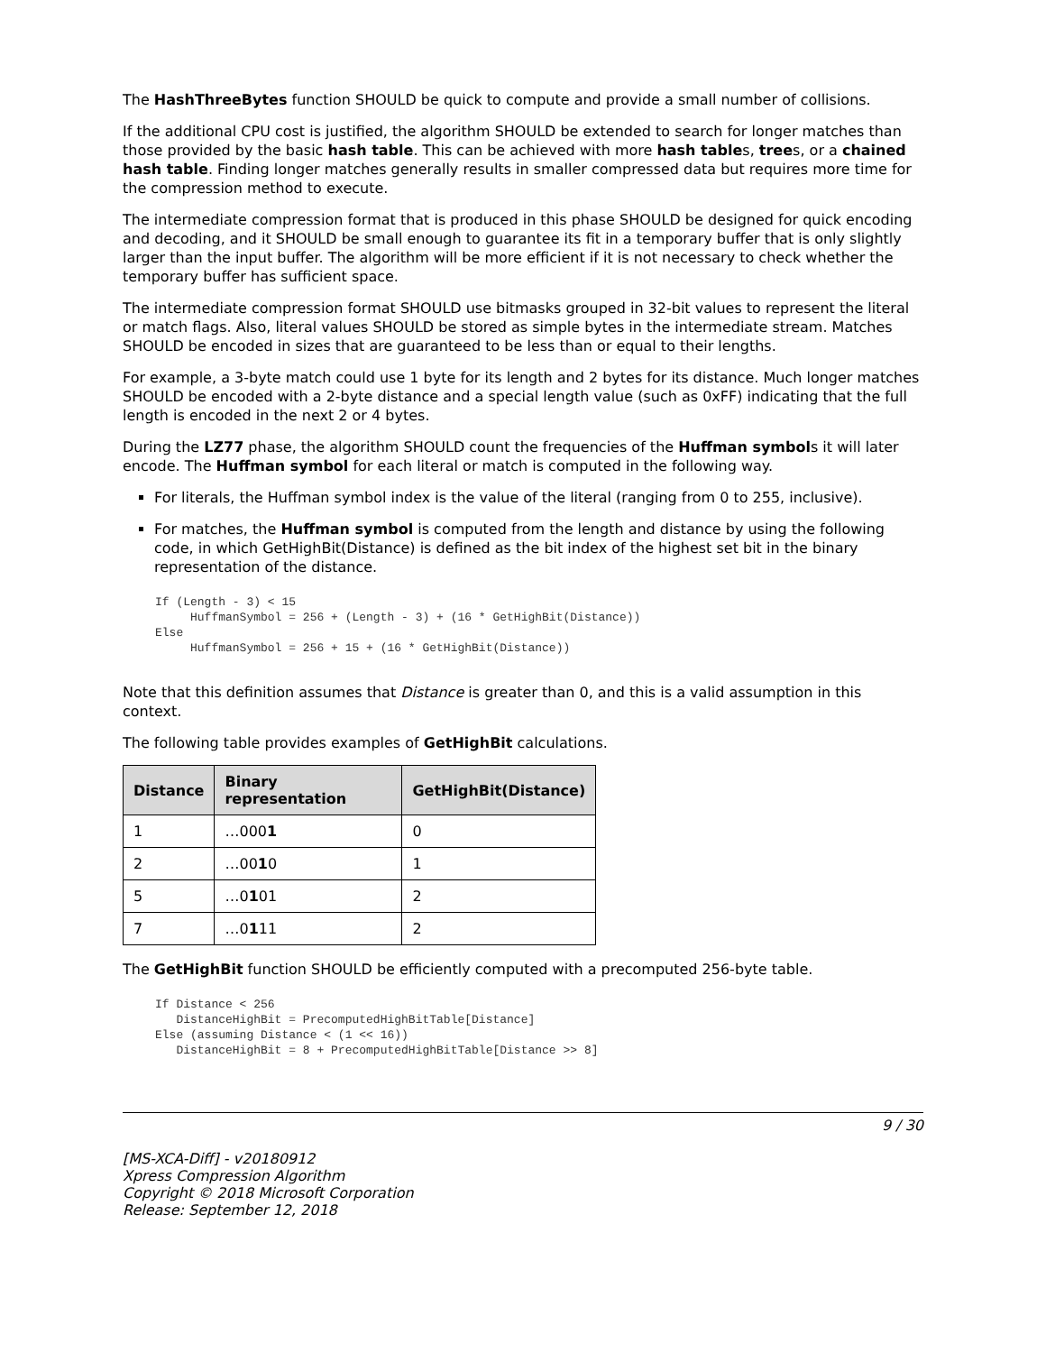The HashThreeBytes function SHOULD be quick to compute and provide a small number of collisions.
If the additional CPU cost is justified, the algorithm SHOULD be extended to search for longer matches than those provided by the basic hash table. This can be achieved with more hash tables, trees, or a chained hash table. Finding longer matches generally results in smaller compressed data but requires more time for the compression method to execute.
The intermediate compression format that is produced in this phase SHOULD be designed for quick encoding and decoding, and it SHOULD be small enough to guarantee its fit in a temporary buffer that is only slightly larger than the input buffer. The algorithm will be more efficient if it is not necessary to check whether the temporary buffer has sufficient space.
The intermediate compression format SHOULD use bitmasks grouped in 32-bit values to represent the literal or match flags. Also, literal values SHOULD be stored as simple bytes in the intermediate stream. Matches SHOULD be encoded in sizes that are guaranteed to be less than or equal to their lengths.
For example, a 3-byte match could use 1 byte for its length and 2 bytes for its distance. Much longer matches SHOULD be encoded with a 2-byte distance and a special length value (such as 0xFF) indicating that the full length is encoded in the next 2 or 4 bytes.
During the LZ77 phase, the algorithm SHOULD count the frequencies of the Huffman symbols it will later encode. The Huffman symbol for each literal or match is computed in the following way.
For literals, the Huffman symbol index is the value of the literal (ranging from 0 to 255, inclusive).
For matches, the Huffman symbol is computed from the length and distance by using the following code, in which GetHighBit(Distance) is defined as the bit index of the highest set bit in the binary representation of the distance.
If (Length - 3) < 15
     HuffmanSymbol = 256 + (Length - 3) + (16 * GetHighBit(Distance))
Else
     HuffmanSymbol = 256 + 15 + (16 * GetHighBit(Distance))
Note that this definition assumes that Distance is greater than 0, and this is a valid assumption in this context.
The following table provides examples of GetHighBit calculations.
| Distance | Binary representation | GetHighBit(Distance) |
| --- | --- | --- |
| 1 | …000 1 | 0 |
| 2 | …00 1 0 | 1 |
| 5 | …0 1 01 | 2 |
| 7 | …0 1 11 | 2 |
The GetHighBit function SHOULD be efficiently computed with a precomputed 256-byte table.
If Distance < 256
   DistanceHighBit = PrecomputedHighBitTable[Distance]
Else (assuming Distance < (1 << 16))
   DistanceHighBit = 8 + PrecomputedHighBitTable[Distance >> 8]
9 / 30
[MS-XCA-Diff] - v20180912
Xpress Compression Algorithm
Copyright © 2018 Microsoft Corporation
Release: September 12, 2018